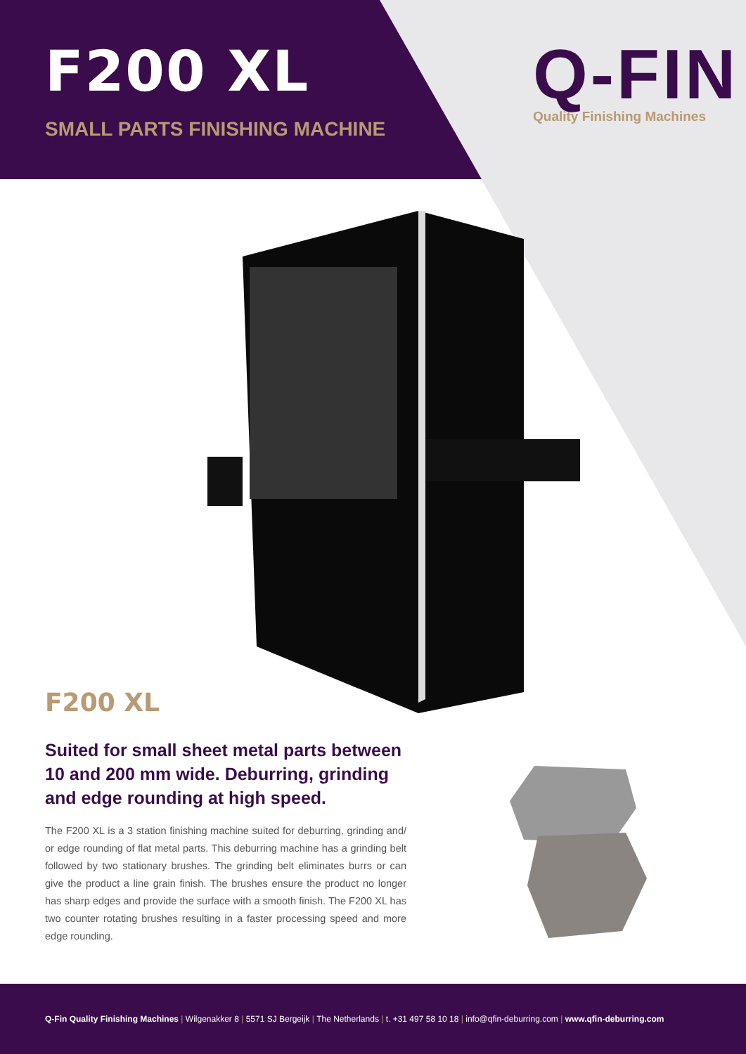F200 XL
SMALL PARTS FINISHING MACHINE
Q-FIN
Quality Finishing Machines
F200 XL
Suited for small sheet metal parts between 10 and 200 mm wide. Deburring, grinding and edge rounding at high speed.
The F200 XL is a 3 station finishing machine suited for deburring, grinding and/ or edge rounding of flat metal parts. This deburring machine has a grinding belt followed by two stationary brushes. The grinding belt eliminates burrs or can give the product a line grain finish. The brushes ensure the product no longer has sharp edges and provide the surface with a smooth finish. The F200 XL has two counter rotating brushes resulting in a faster processing speed and more edge rounding.
Q-Fin Quality Finishing Machines | Wilgenakker 8 | 5571 SJ Bergeijk | The Netherlands | t. +31 497 58 10 18 | info@qfin-deburring.com | www.qfin-deburring.com